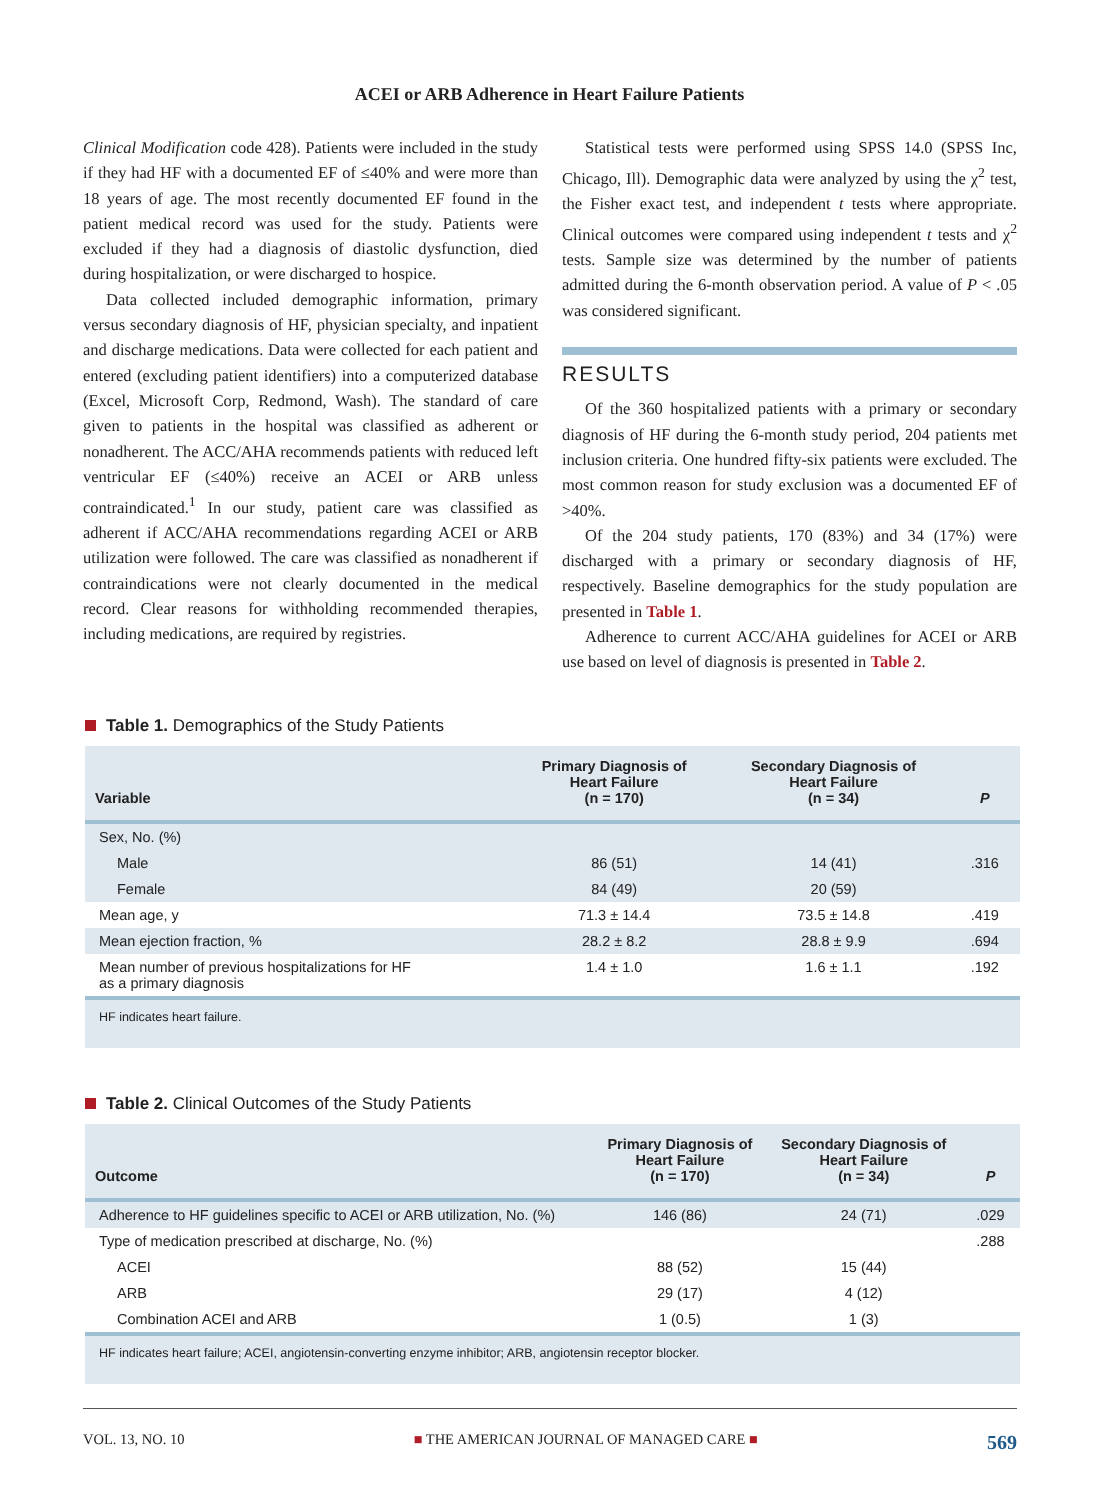ACEI or ARB Adherence in Heart Failure Patients
Clinical Modification code 428). Patients were included in the study if they had HF with a documented EF of ≤40% and were more than 18 years of age. The most recently documented EF found in the patient medical record was used for the study. Patients were excluded if they had a diagnosis of diastolic dysfunction, died during hospitalization, or were discharged to hospice.
Data collected included demographic information, primary versus secondary diagnosis of HF, physician specialty, and inpatient and discharge medications. Data were collected for each patient and entered (excluding patient identifiers) into a computerized database (Excel, Microsoft Corp, Redmond, Wash). The standard of care given to patients in the hospital was classified as adherent or nonadherent. The ACC/AHA recommends patients with reduced left ventricular EF (≤40%) receive an ACEI or ARB unless contraindicated.<sup>1</sup> In our study, patient care was classified as adherent if ACC/AHA recommendations regarding ACEI or ARB utilization were followed. The care was classified as nonadherent if contraindications were not clearly documented in the medical record. Clear reasons for withholding recommended therapies, including medications, are required by registries.
Statistical tests were performed using SPSS 14.0 (SPSS Inc, Chicago, Ill). Demographic data were analyzed by using the χ<sup>2</sup> test, the Fisher exact test, and independent t tests where appropriate. Clinical outcomes were compared using independent t tests and χ<sup>2</sup> tests. Sample size was determined by the number of patients admitted during the 6-month observation period. A value of P < .05 was considered significant.
RESULTS
Of the 360 hospitalized patients with a primary or secondary diagnosis of HF during the 6-month study period, 204 patients met inclusion criteria. One hundred fifty-six patients were excluded. The most common reason for study exclusion was a documented EF of >40%.
Of the 204 study patients, 170 (83%) and 34 (17%) were discharged with a primary or secondary diagnosis of HF, respectively. Baseline demographics for the study population are presented in Table 1.
Adherence to current ACC/AHA guidelines for ACEI or ARB use based on level of diagnosis is presented in Table 2.
Table 1. Demographics of the Study Patients
| Variable | Primary Diagnosis of Heart Failure (n = 170) | Secondary Diagnosis of Heart Failure (n = 34) | P |
| --- | --- | --- | --- |
| Sex, No. (%) | | | |
| Male | 86 (51) | 14 (41) | .316 |
| Female | 84 (49) | 20 (59) | |
| Mean age, y | 71.3 ± 14.4 | 73.5 ± 14.8 | .419 |
| Mean ejection fraction, % | 28.2 ± 8.2 | 28.8 ± 9.9 | .694 |
| Mean number of previous hospitalizations for HF as a primary diagnosis | 1.4 ± 1.0 | 1.6 ± 1.1 | .192 |
| HF indicates heart failure. | | | |
Table 2. Clinical Outcomes of the Study Patients
| Outcome | Primary Diagnosis of Heart Failure (n = 170) | Secondary Diagnosis of Heart Failure (n = 34) | P |
| --- | --- | --- | --- |
| Adherence to HF guidelines specific to ACEI or ARB utilization, No. (%) | 146 (86) | 24 (71) | .029 |
| Type of medication prescribed at discharge, No. (%) | | | .288 |
| ACEI | 88 (52) | 15 (44) | |
| ARB | 29 (17) | 4 (12) | |
| Combination ACEI and ARB | 1 (0.5) | 1 (3) | |
| HF indicates heart failure; ACEI, angiotensin-converting enzyme inhibitor; ARB, angiotensin receptor blocker. | | | |
VOL. 13, NO. 10 ■ THE AMERICAN JOURNAL OF MANAGED CARE ■ 569